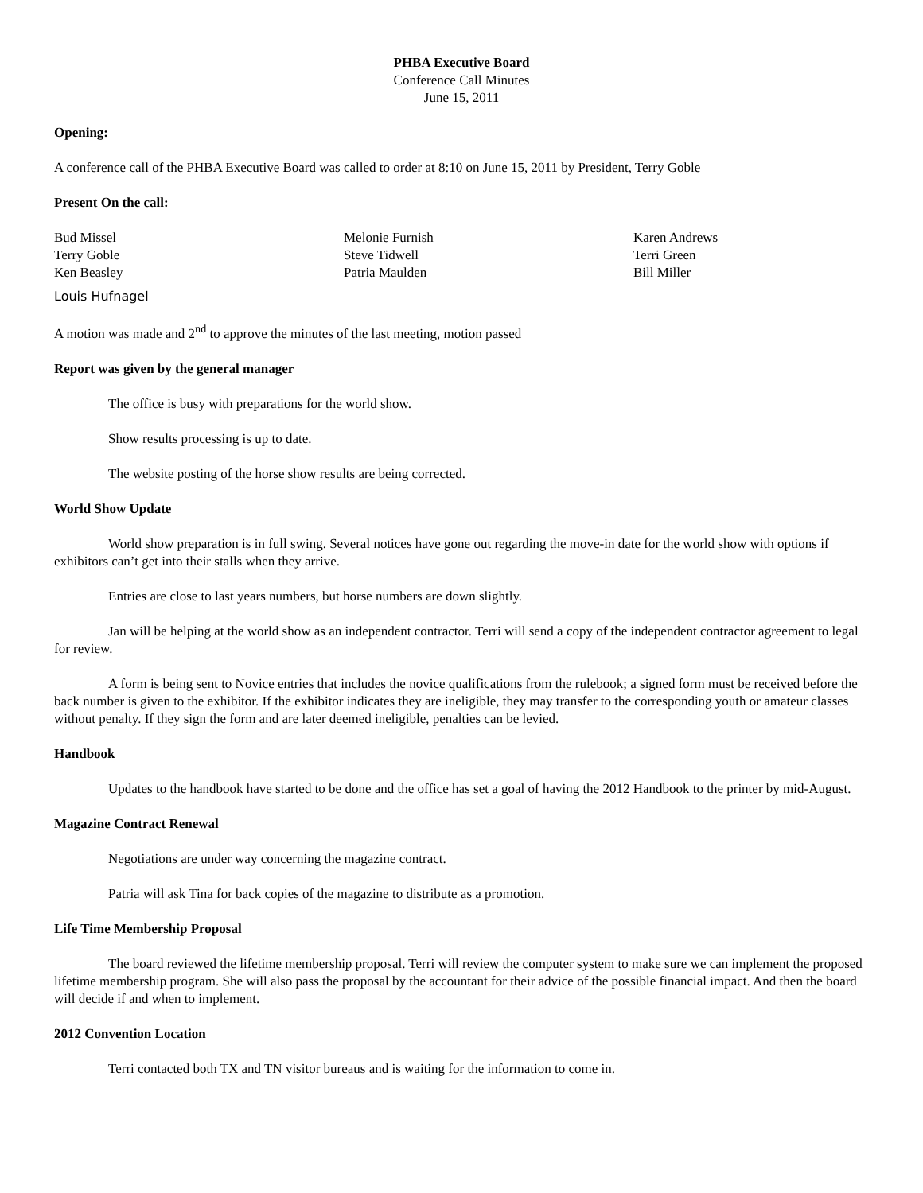PHBA Executive Board
Conference Call Minutes
June 15, 2011
Opening:
A conference call of the PHBA Executive Board was called to order at 8:10 on June 15, 2011 by President, Terry Goble
Present On the call:
Bud Missel
Terry Goble
Ken Beasley
Melonie Furnish
Steve Tidwell
Patria Maulden
Karen Andrews
Terri Green
Bill Miller
Louis Hufnagel
A motion was made and 2<sup>nd</sup> to approve the minutes of the last meeting, motion passed
Report was given by the general manager
The office is busy with preparations for the world show.
Show results processing is up to date.
The website posting of the horse show results are being corrected.
World Show Update
World show preparation is in full swing. Several notices have gone out regarding the move-in date for the world show with options if exhibitors can’t get into their stalls when they arrive.
Entries are close to last years numbers, but horse numbers are down slightly.
Jan will be helping at the world show as an independent contractor. Terri will send a copy of the independent contractor agreement to legal for review.
A form is being sent to Novice entries that includes the novice qualifications from the rulebook; a signed form must be received before the back number is given to the exhibitor. If the exhibitor indicates they are ineligible, they may transfer to the corresponding youth or amateur classes without penalty. If they sign the form and are later deemed ineligible, penalties can be levied.
Handbook
Updates to the handbook have started to be done and the office has set a goal of having the 2012 Handbook to the printer by mid-August.
Magazine Contract Renewal
Negotiations are under way concerning the magazine contract.
Patria will ask Tina for back copies of the magazine to distribute as a promotion.
Life Time Membership Proposal
The board reviewed the lifetime membership proposal. Terri will review the computer system to make sure we can implement the proposed lifetime membership program. She will also pass the proposal by the accountant for their advice of the possible financial impact. And then the board will decide if and when to implement.
2012 Convention Location
Terri contacted both TX and TN visitor bureaus and is waiting for the information to come in.